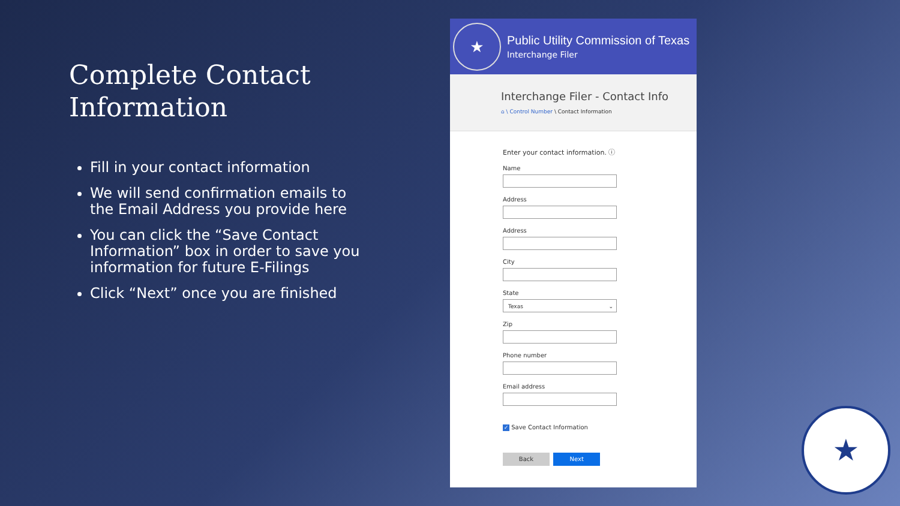Complete Contact Information
Fill in your contact information
We will send confirmation emails to the Email Address you provide here
You can click the “Save Contact Information” box in order to save you information for future E-Filings
Click “Next” once you are finished
★
Public Utility Commission of Texas
Interchange Filer
Interchange Filer - Contact Info
⌂ \ Control Number \ Contact Information
Enter your contact information. ⓘ
Name
Address
Address
City
State
Texas ⌄
Zip
Phone number
Email address
✓ Save Contact Information
Back Next
★